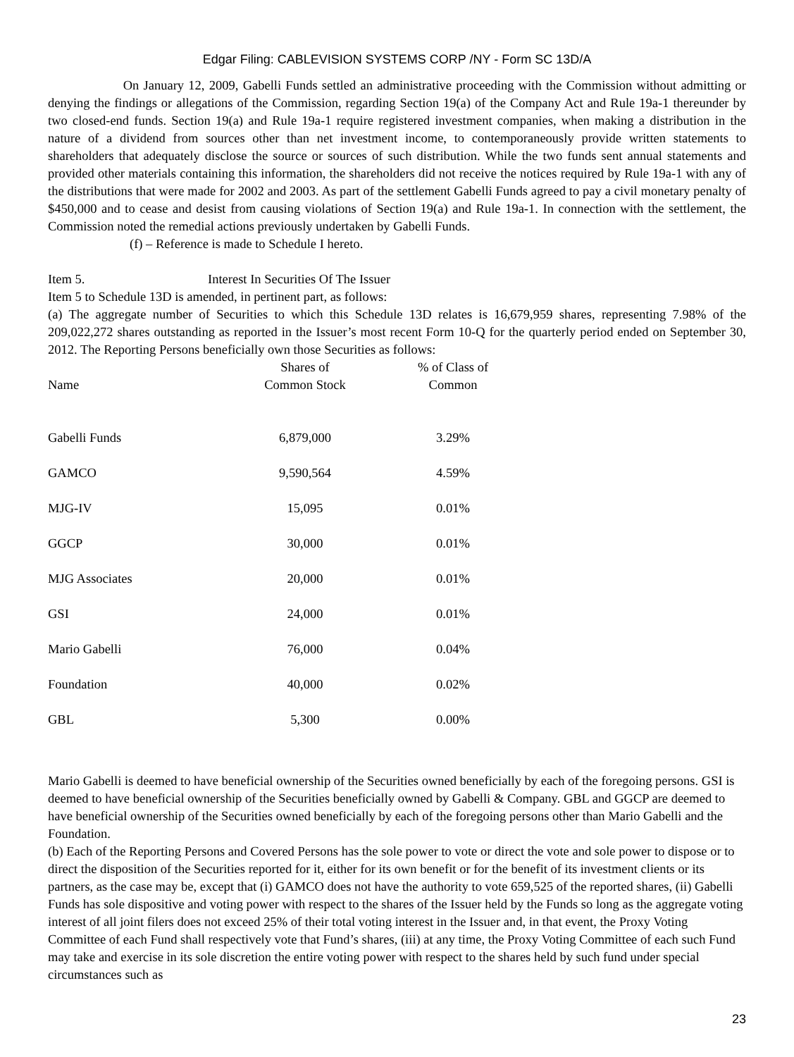Edgar Filing: CABLEVISION SYSTEMS CORP /NY - Form SC 13D/A
On January 12, 2009, Gabelli Funds settled an administrative proceeding with the Commission without admitting or denying the findings or allegations of the Commission, regarding Section 19(a) of the Company Act and Rule 19a-1 thereunder by two closed-end funds. Section 19(a) and Rule 19a-1 require registered investment companies, when making a distribution in the nature of a dividend from sources other than net investment income, to contemporaneously provide written statements to shareholders that adequately disclose the source or sources of such distribution. While the two funds sent annual statements and provided other materials containing this information, the shareholders did not receive the notices required by Rule 19a-1 with any of the distributions that were made for 2002 and 2003. As part of the settlement Gabelli Funds agreed to pay a civil monetary penalty of $450,000 and to cease and desist from causing violations of Section 19(a) and Rule 19a-1. In connection with the settlement, the Commission noted the remedial actions previously undertaken by Gabelli Funds.
(f) – Reference is made to Schedule I hereto.
Item 5. Interest In Securities Of The Issuer
Item 5 to Schedule 13D is amended, in pertinent part, as follows:
(a) The aggregate number of Securities to which this Schedule 13D relates is 16,679,959 shares, representing 7.98% of the 209,022,272 shares outstanding as reported in the Issuer’s most recent Form 10-Q for the quarterly period ended on September 30, 2012. The Reporting Persons beneficially own those Securities as follows:
| Name | Shares of Common Stock | % of Class of Common |
| --- | --- | --- |
| Gabelli Funds | 6,879,000 | 3.29% |
| GAMCO | 9,590,564 | 4.59% |
| MJG-IV | 15,095 | 0.01% |
| GGCP | 30,000 | 0.01% |
| MJG Associates | 20,000 | 0.01% |
| GSI | 24,000 | 0.01% |
| Mario Gabelli | 76,000 | 0.04% |
| Foundation | 40,000 | 0.02% |
| GBL | 5,300 | 0.00% |
Mario Gabelli is deemed to have beneficial ownership of the Securities owned beneficially by each of the foregoing persons. GSI is deemed to have beneficial ownership of the Securities beneficially owned by Gabelli & Company. GBL and GGCP are deemed to have beneficial ownership of the Securities owned beneficially by each of the foregoing persons other than Mario Gabelli and the Foundation.
(b) Each of the Reporting Persons and Covered Persons has the sole power to vote or direct the vote and sole power to dispose or to direct the disposition of the Securities reported for it, either for its own benefit or for the benefit of its investment clients or its partners, as the case may be, except that (i) GAMCO does not have the authority to vote 659,525 of the reported shares, (ii) Gabelli Funds has sole dispositive and voting power with respect to the shares of the Issuer held by the Funds so long as the aggregate voting interest of all joint filers does not exceed 25% of their total voting interest in the Issuer and, in that event, the Proxy Voting Committee of each Fund shall respectively vote that Fund’s shares, (iii) at any time, the Proxy Voting Committee of each such Fund may take and exercise in its sole discretion the entire voting power with respect to the shares held by such fund under special circumstances such as
23